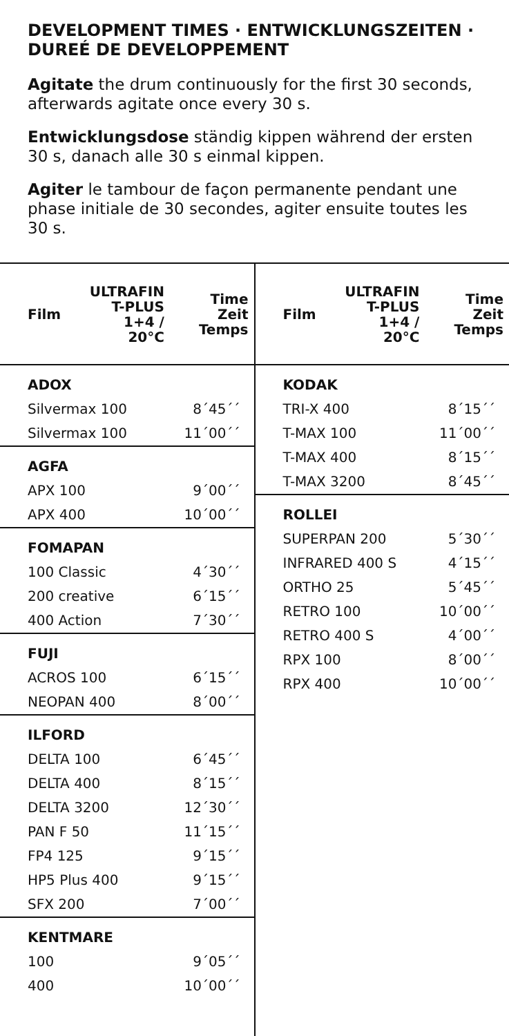DEVELOPMENT TIMES · ENTWICKLUNGSZEITEN · DUREÉ DE DEVELOPPEMENT
Agitate the drum continuously for the first 30 seconds, afterwards agitate once every 30 s.
Entwicklungsdose ständig kippen während der ersten 30 s, danach alle 30 s einmal kippen.
Agiter le tambour de façon permanente pendant une phase initiale de 30 secondes, agiter ensuite toutes les 30 s.
| Film | ULTRAFIN T-PLUS 1+4 / 20°C | Time Zeit Temps |
| --- | --- | --- |
| ADOX | | |
| Silvermax 100 | | 8´45´´ |
| Silvermax 100 | | 11´00´´ |
| AGFA | | |
| APX 100 | | 9´00´´ |
| APX 400 | | 10´00´´ |
| FOMAPAN | | |
| 100 Classic | | 4´30´´ |
| 200 creative | | 6´15´´ |
| 400 Action | | 7´30´´ |
| FUJI | | |
| ACROS 100 | | 6´15´´ |
| NEOPAN 400 | | 8´00´´ |
| ILFORD | | |
| DELTA 100 | | 6´45´´ |
| DELTA 400 | | 8´15´´ |
| DELTA 3200 | | 12´30´´ |
| PAN F 50 | | 11´15´´ |
| FP4 125 | | 9´15´´ |
| HP5 Plus 400 | | 9´15´´ |
| SFX 200 | | 7´00´´ |
| KENTMARE | | |
| 100 | | 9´05´´ |
| 400 | | 10´00´´ |
| Film | ULTRAFIN T-PLUS 1+4 / 20°C | Time Zeit Temps |
| --- | --- | --- |
| KODAK | | |
| TRI-X 400 | | 8´15´´ |
| T-MAX 100 | | 11´00´´ |
| T-MAX 400 | | 8´15´´ |
| T-MAX 3200 | | 8´45´´ |
| ROLLEI | | |
| SUPERPAN 200 | | 5´30´´ |
| INFRARED 400 S | | 4´15´´ |
| ORTHO 25 | | 5´45´´ |
| RETRO 100 | | 10´00´´ |
| RETRO 400 S | | 4´00´´ |
| RPX 100 | | 8´00´´ |
| RPX 400 | | 10´00´´ |